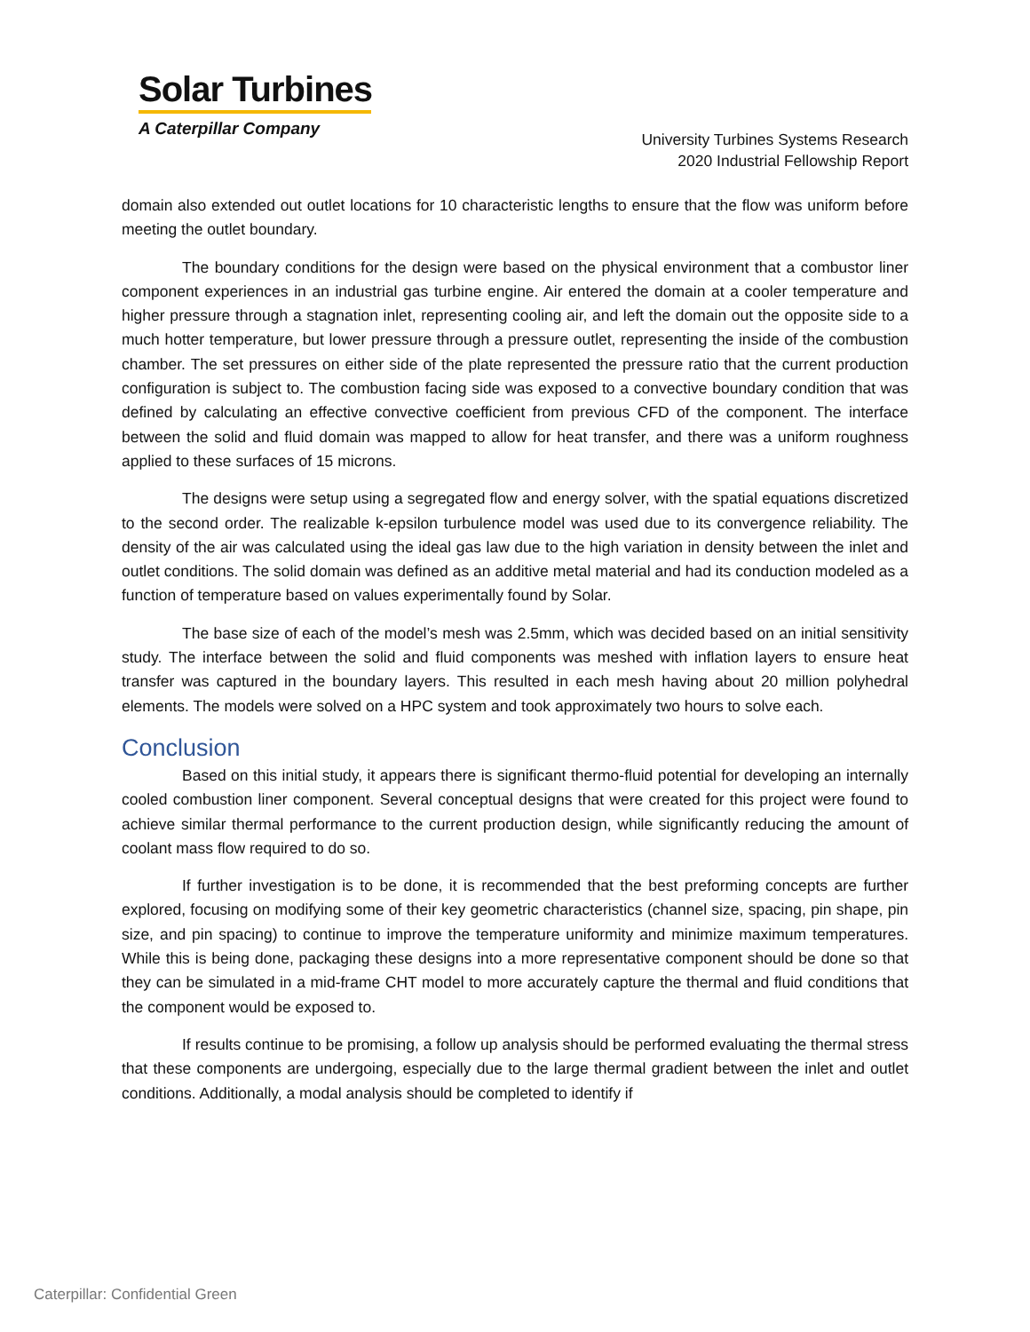Solar Turbines
A Caterpillar Company
University Turbines Systems Research
2020 Industrial Fellowship Report
domain also extended out outlet locations for 10 characteristic lengths to ensure that the flow was uniform before meeting the outlet boundary.
The boundary conditions for the design were based on the physical environment that a combustor liner component experiences in an industrial gas turbine engine. Air entered the domain at a cooler temperature and higher pressure through a stagnation inlet, representing cooling air, and left the domain out the opposite side to a much hotter temperature, but lower pressure through a pressure outlet, representing the inside of the combustion chamber. The set pressures on either side of the plate represented the pressure ratio that the current production configuration is subject to. The combustion facing side was exposed to a convective boundary condition that was defined by calculating an effective convective coefficient from previous CFD of the component. The interface between the solid and fluid domain was mapped to allow for heat transfer, and there was a uniform roughness applied to these surfaces of 15 microns.
The designs were setup using a segregated flow and energy solver, with the spatial equations discretized to the second order. The realizable k-epsilon turbulence model was used due to its convergence reliability. The density of the air was calculated using the ideal gas law due to the high variation in density between the inlet and outlet conditions. The solid domain was defined as an additive metal material and had its conduction modeled as a function of temperature based on values experimentally found by Solar.
The base size of each of the model’s mesh was 2.5mm, which was decided based on an initial sensitivity study. The interface between the solid and fluid components was meshed with inflation layers to ensure heat transfer was captured in the boundary layers. This resulted in each mesh having about 20 million polyhedral elements. The models were solved on a HPC system and took approximately two hours to solve each.
Conclusion
Based on this initial study, it appears there is significant thermo-fluid potential for developing an internally cooled combustion liner component. Several conceptual designs that were created for this project were found to achieve similar thermal performance to the current production design, while significantly reducing the amount of coolant mass flow required to do so.
If further investigation is to be done, it is recommended that the best preforming concepts are further explored, focusing on modifying some of their key geometric characteristics (channel size, spacing, pin shape, pin size, and pin spacing) to continue to improve the temperature uniformity and minimize maximum temperatures. While this is being done, packaging these designs into a more representative component should be done so that they can be simulated in a mid-frame CHT model to more accurately capture the thermal and fluid conditions that the component would be exposed to.
If results continue to be promising, a follow up analysis should be performed evaluating the thermal stress that these components are undergoing, especially due to the large thermal gradient between the inlet and outlet conditions. Additionally, a modal analysis should be completed to identify if
Caterpillar: Confidential Green